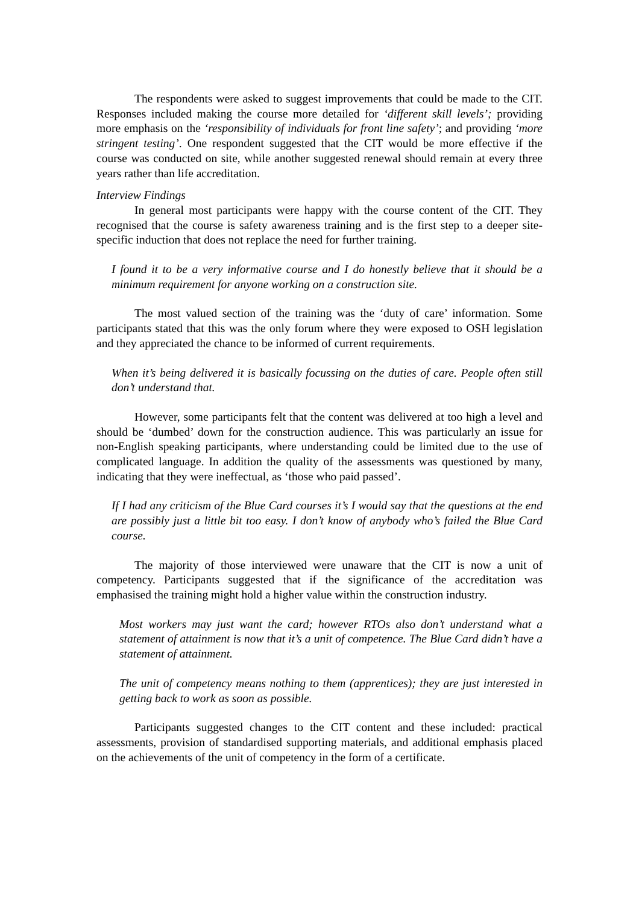The respondents were asked to suggest improvements that could be made to the CIT. Responses included making the course more detailed for ‘different skill levels’; providing more emphasis on the ‘responsibility of individuals for front line safety’; and providing ‘more stringent testing’. One respondent suggested that the CIT would be more effective if the course was conducted on site, while another suggested renewal should remain at every three years rather than life accreditation.
Interview Findings
In general most participants were happy with the course content of the CIT. They recognised that the course is safety awareness training and is the first step to a deeper site-specific induction that does not replace the need for further training.
I found it to be a very informative course and I do honestly believe that it should be a minimum requirement for anyone working on a construction site.
The most valued section of the training was the ‘duty of care’ information. Some participants stated that this was the only forum where they were exposed to OSH legislation and they appreciated the chance to be informed of current requirements.
When it’s being delivered it is basically focussing on the duties of care. People often still don’t understand that.
However, some participants felt that the content was delivered at too high a level and should be ‘dumbed’ down for the construction audience. This was particularly an issue for non-English speaking participants, where understanding could be limited due to the use of complicated language. In addition the quality of the assessments was questioned by many, indicating that they were ineffectual, as ‘those who paid passed’.
If I had any criticism of the Blue Card courses it’s I would say that the questions at the end are possibly just a little bit too easy. I don’t know of anybody who’s failed the Blue Card course.
The majority of those interviewed were unaware that the CIT is now a unit of competency. Participants suggested that if the significance of the accreditation was emphasised the training might hold a higher value within the construction industry.
Most workers may just want the card; however RTOs also don’t understand what a statement of attainment is now that it’s a unit of competence. The Blue Card didn’t have a statement of attainment.
The unit of competency means nothing to them (apprentices); they are just interested in getting back to work as soon as possible.
Participants suggested changes to the CIT content and these included: practical assessments, provision of standardised supporting materials, and additional emphasis placed on the achievements of the unit of competency in the form of a certificate.